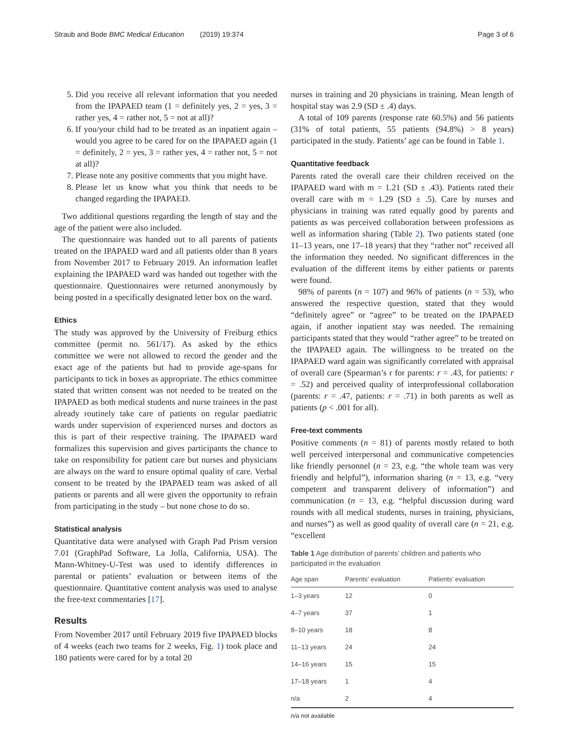Straub and Bode BMC Medical Education (2019) 19:374 Page 3 of 6
5. Did you receive all relevant information that you needed from the IPAPAED team (1 = definitely yes, 2 = yes, 3 = rather yes, 4 = rather not, 5 = not at all)?
6. If you/your child had to be treated as an inpatient again – would you agree to be cared for on the IPAPAED again (1 = definitely, 2 = yes, 3 = rather yes, 4 = rather not, 5 = not at all)?
7. Please note any positive comments that you might have.
8. Please let us know what you think that needs to be changed regarding the IPAPAED.
Two additional questions regarding the length of stay and the age of the patient were also included.
The questionnaire was handed out to all parents of patients treated on the IPAPAED ward and all patients older than 8 years from November 2017 to February 2019. An information leaflet explaining the IPAPAED ward was handed out together with the questionnaire. Questionnaires were returned anonymously by being posted in a specifically designated letter box on the ward.
Ethics
The study was approved by the University of Freiburg ethics committee (permit no. 561/17). As asked by the ethics committee we were not allowed to record the gender and the exact age of the patients but had to provide age-spans for participants to tick in boxes as appropriate. The ethics committee stated that written consent was not needed to be treated on the IPAPAED as both medical students and nurse trainees in the past already routinely take care of patients on regular paediatric wards under supervision of experienced nurses and doctors as this is part of their respective training. The IPAPAED ward formalizes this supervision and gives participants the chance to take on responsibility for patient care but nurses and physicians are always on the ward to ensure optimal quality of care. Verbal consent to be treated by the IPAPAED team was asked of all patients or parents and all were given the opportunity to refrain from participating in the study – but none chose to do so.
Statistical analysis
Quantitative data were analysed with Graph Pad Prism version 7.01 (GraphPad Software, La Jolla, California, USA). The Mann-Whitney-U-Test was used to identify differences in parental or patients’ evaluation or between items of the questionnaire. Quantitative content analysis was used to analyse the free-text commentaries [17].
Results
From November 2017 until February 2019 five IPAPAED blocks of 4 weeks (each two teams for 2 weeks, Fig. 1) took place and 180 patients were cared for by a total 20
nurses in training and 20 physicians in training. Mean length of hospital stay was 2.9 (SD ± .4) days.
A total of 109 parents (response rate 60.5%) and 56 patients (31% of total patients, 55 patients (94.8%) > 8 years) participated in the study. Patients’ age can be found in Table 1.
Quantitative feedback
Parents rated the overall care their children received on the IPAPAED ward with m = 1.21 (SD ± .43). Patients rated their overall care with m = 1.29 (SD ± .5). Care by nurses and physicians in training was rated equally good by parents and patients as was perceived collaboration between professions as well as information sharing (Table 2). Two patients stated (one 11–13 years, one 17–18 years) that they “rather not” received all the information they needed. No significant differences in the evaluation of the different items by either patients or parents were found.
98% of parents (n = 107) and 96% of patients (n = 53), who answered the respective question, stated that they would “definitely agree” or “agree” to be treated on the IPAPAED again, if another inpatient stay was needed. The remaining participants stated that they would “rather agree” to be treated on the IPAPAED again. The willingness to be treated on the IPAPAED ward again was significantly correlated with appraisal of overall care (Spearman’s r for parents: r = .43, for patients: r = .52) and perceived quality of interprofessional collaboration (parents: r = .47, patients: r = .71) in both parents as well as patients (p < .001 for all).
Free-text comments
Positive comments (n = 81) of parents mostly related to both well perceived interpersonal and communicative competencies like friendly personnel (n = 23, e.g. “the whole team was very friendly and helpful”), information sharing (n = 13, e.g. “very competent and transparent delivery of information”) and communication (n = 13, e.g. “helpful discussion during ward rounds with all medical students, nurses in training, physicians, and nurses”) as well as good quality of overall care (n = 21, e.g. “excellent
Table 1 Age distribution of parents’ children and patients who participated in the evaluation
| Age span | Parents’ evaluation | Patients’ evaluation |
| --- | --- | --- |
| 1–3 years | 12 | 0 |
| 4–7 years | 37 | 1 |
| 8–10 years | 18 | 8 |
| 11–13 years | 24 | 24 |
| 14–16 years | 15 | 15 |
| 17–18 years | 1 | 4 |
| n/a | 2 | 4 |
n/a not available